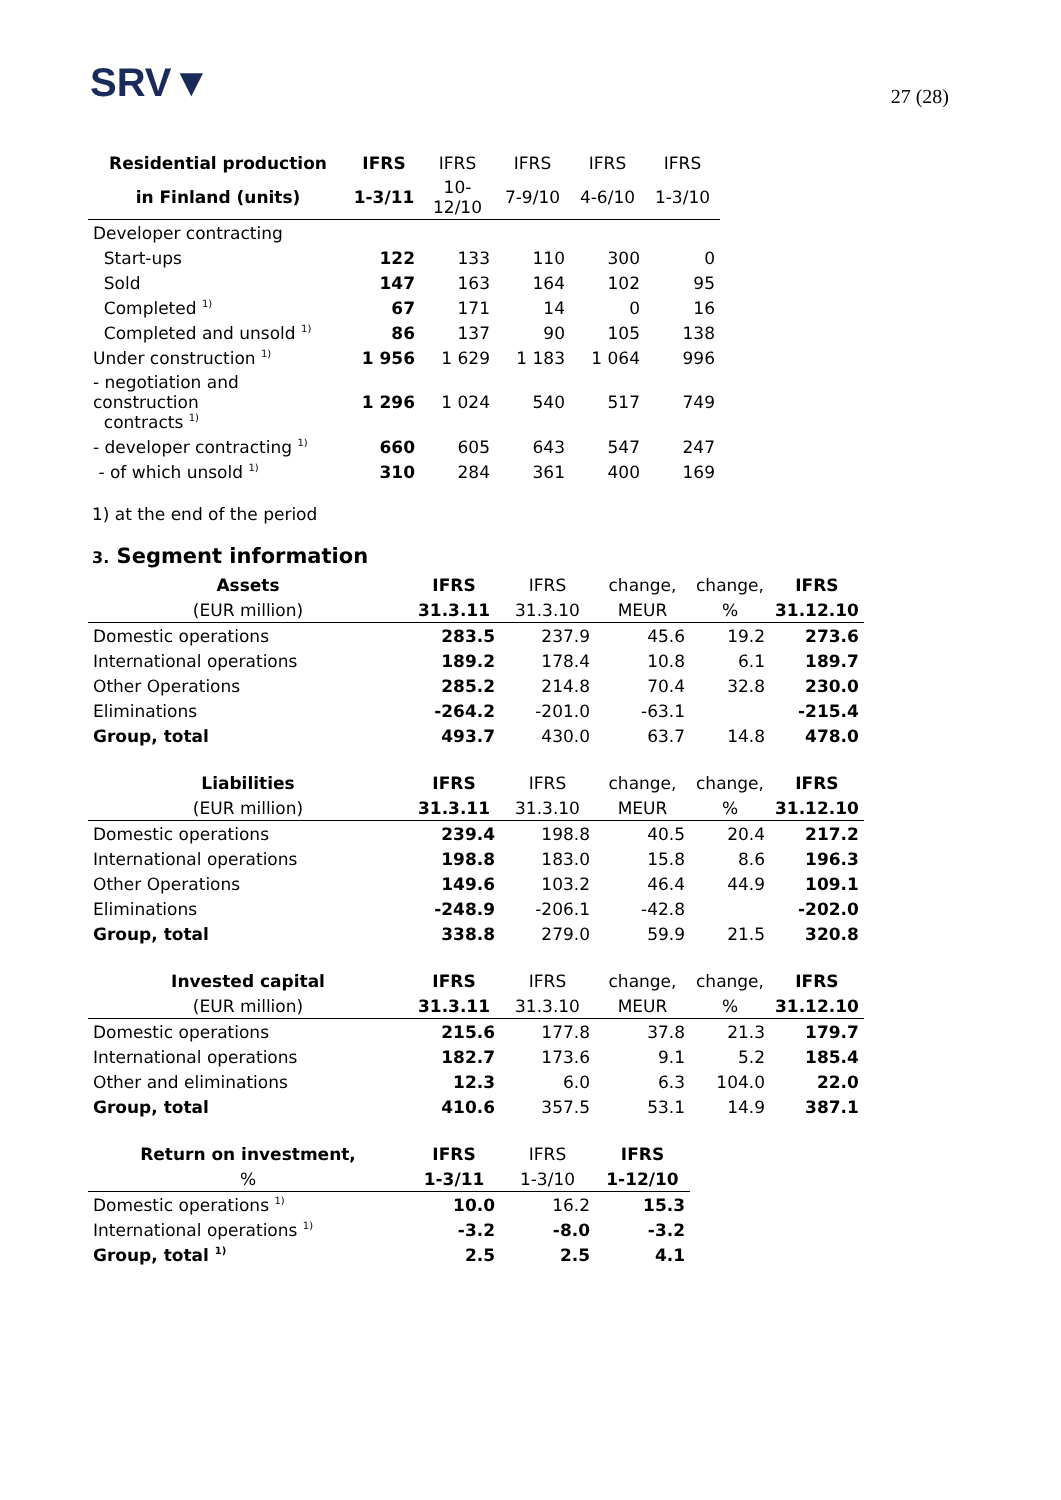SRV▼
27 (28)
| Residential production | IFRS | IFRS | IFRS | IFRS | IFRS |
| --- | --- | --- | --- | --- | --- |
| in Finland (units) | 1-3/11 | 10-12/10 | 7-9/10 | 4-6/10 | 1-3/10 |
| Developer contracting | | | | | |
| Start-ups | 122 | 133 | 110 | 300 | 0 |
| Sold | 147 | 163 | 164 | 102 | 95 |
| Completed <sup>1)</sup> | 67 | 171 | 14 | 0 | 16 |
| Completed and unsold <sup>1)</sup> | 86 | 137 | 90 | 105 | 138 |
| Under construction <sup>1)</sup> | 1 956 | 1 629 | 1 183 | 1 064 | 996 |
| - negotiation and construction contracts <sup>1)</sup> | 1 296 | 1 024 | 540 | 517 | 749 |
| - developer contracting <sup>1)</sup> | 660 | 605 | 643 | 547 | 247 |
| - of which unsold <sup>1)</sup> | 310 | 284 | 361 | 400 | 169 |
1) at the end of the period
3. Segment information
| Assets | IFRS | IFRS | change, | change, | IFRS |
| --- | --- | --- | --- | --- | --- |
| (EUR million) | 31.3.11 | 31.3.10 | MEUR | % | 31.12.10 |
| Domestic operations | 283.5 | 237.9 | 45.6 | 19.2 | 273.6 |
| International operations | 189.2 | 178.4 | 10.8 | 6.1 | 189.7 |
| Other Operations | 285.2 | 214.8 | 70.4 | 32.8 | 230.0 |
| Eliminations | -264.2 | -201.0 | -63.1 | | -215.4 |
| Group, total | 493.7 | 430.0 | 63.7 | 14.8 | 478.0 |
| Liabilities | IFRS | IFRS | change, | change, | IFRS |
| (EUR million) | 31.3.11 | 31.3.10 | MEUR | % | 31.12.10 |
| Domestic operations | 239.4 | 198.8 | 40.5 | 20.4 | 217.2 |
| International operations | 198.8 | 183.0 | 15.8 | 8.6 | 196.3 |
| Other Operations | 149.6 | 103.2 | 46.4 | 44.9 | 109.1 |
| Eliminations | -248.9 | -206.1 | -42.8 | | -202.0 |
| Group, total | 338.8 | 279.0 | 59.9 | 21.5 | 320.8 |
| Invested capital | IFRS | IFRS | change, | change, | IFRS |
| (EUR million) | 31.3.11 | 31.3.10 | MEUR | % | 31.12.10 |
| Domestic operations | 215.6 | 177.8 | 37.8 | 21.3 | 179.7 |
| International operations | 182.7 | 173.6 | 9.1 | 5.2 | 185.4 |
| Other and eliminations | 12.3 | 6.0 | 6.3 | 104.0 | 22.0 |
| Group, total | 410.6 | 357.5 | 53.1 | 14.9 | 387.1 |
| Return on investment, | IFRS | IFRS | IFRS | | |
| % | 1-3/11 | 1-3/10 | 1-12/10 | | |
| Domestic operations <sup>1)</sup> | 10.0 | 16.2 | 15.3 | | |
| International operations <sup>1)</sup> | -3.2 | -8.0 | -3.2 | | |
| Group, total <sup>1)</sup> | 2.5 | 2.5 | 4.1 | | |